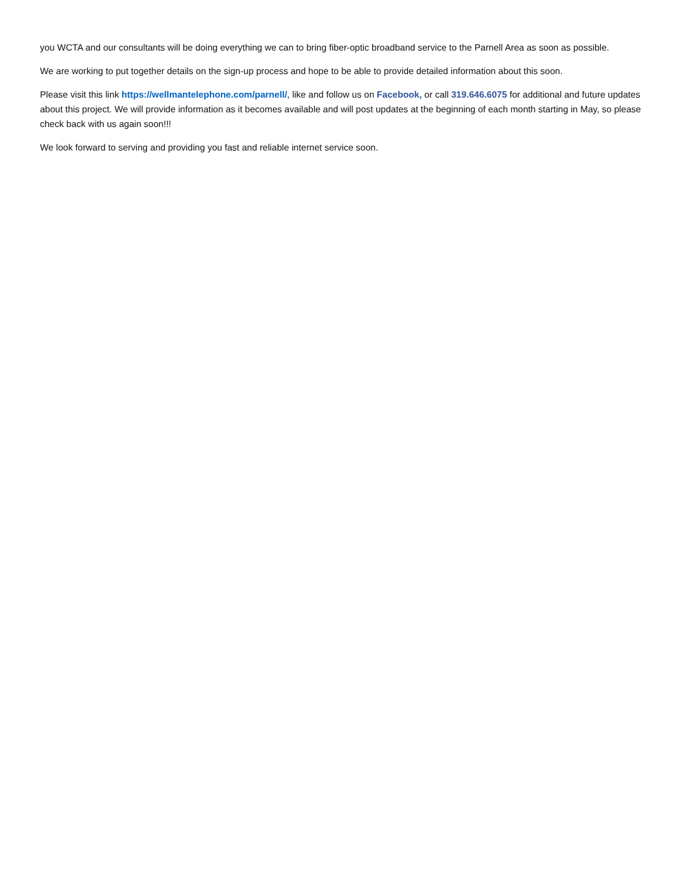you WCTA and our consultants will be doing everything we can to bring fiber-optic broadband service to the Parnell Area as soon as possible.
We are working to put together details on the sign-up process and hope to be able to provide detailed information about this soon.
Please visit this link https://wellmantelephone.com/parnell/, like and follow us on Facebook, or call 319.646.6075 for additional and future updates about this project. We will provide information as it becomes available and will post updates at the beginning of each month starting in May, so please check back with us again soon!!!
We look forward to serving and providing you fast and reliable internet service soon.